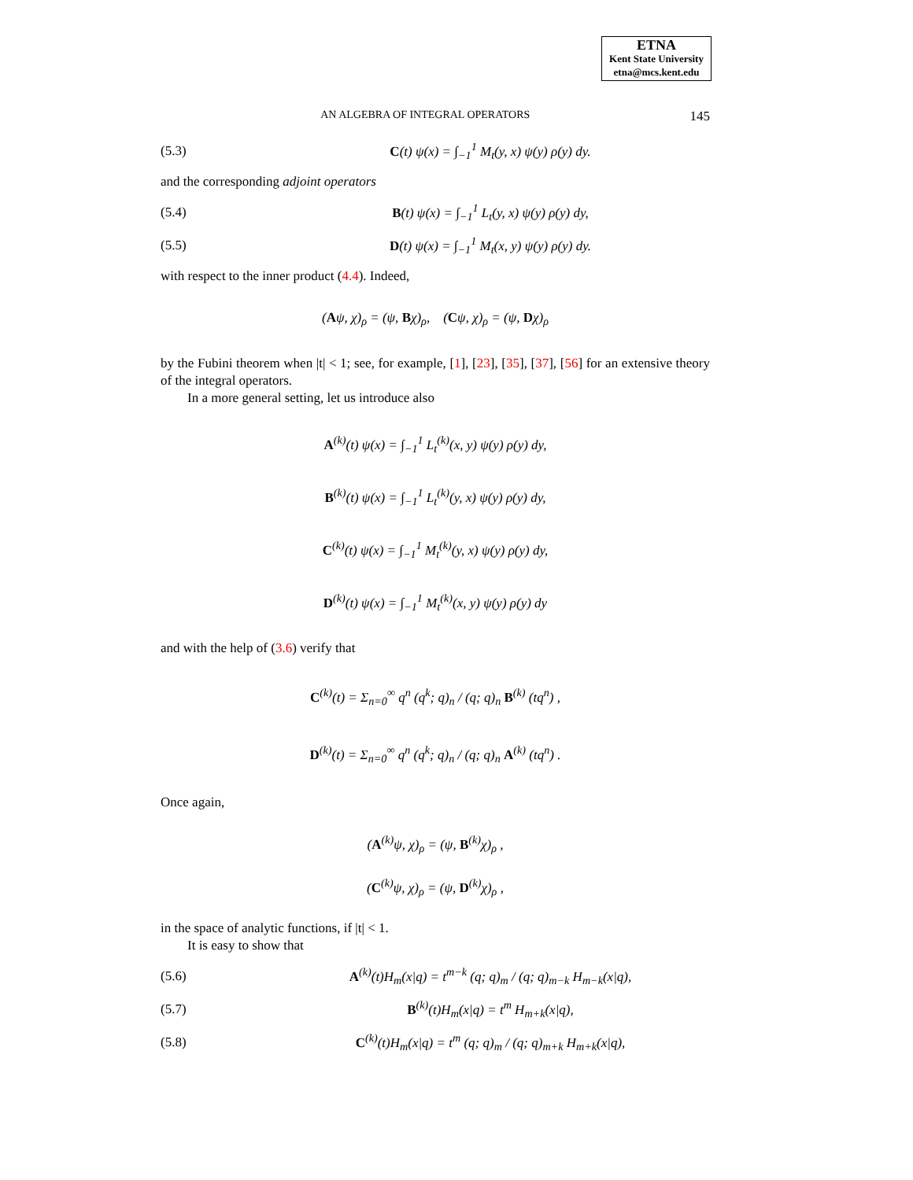ETNA
Kent State University
etna@mcs.kent.edu
AN ALGEBRA OF INTEGRAL OPERATORS 145
(5.3) C(t) ψ(x) = ∫<sub>−1</sub><sup>1</sup> M<sub>t</sub>(y, x) ψ(y) ρ(y) dy.
and the corresponding adjoint operators
(5.4) B(t) ψ(x) = ∫<sub>−1</sub><sup>1</sup> L<sub>t</sub>(y, x) ψ(y) ρ(y) dy,
(5.5) D(t) ψ(x) = ∫<sub>−1</sub><sup>1</sup> M<sub>t</sub>(x, y) ψ(y) ρ(y) dy.
with respect to the inner product (4.4). Indeed,
(Aψ, χ)<sub>ρ</sub> = (ψ, Bχ)<sub>ρ</sub>, (Cψ, χ)<sub>ρ</sub> = (ψ, Dχ)<sub>ρ</sub>
by the Fubini theorem when |t| < 1; see, for example, [1], [23], [35], [37], [56] for an extensive theory of the integral operators.
In a more general setting, let us introduce also
A<sup>(k)</sup>(t) ψ(x) = ∫<sub>−1</sub><sup>1</sup> L<sub>t</sub><sup>(k)</sup>(x, y) ψ(y) ρ(y) dy,
B<sup>(k)</sup>(t) ψ(x) = ∫<sub>−1</sub><sup>1</sup> L<sub>t</sub><sup>(k)</sup>(y, x) ψ(y) ρ(y) dy,
C<sup>(k)</sup>(t) ψ(x) = ∫<sub>−1</sub><sup>1</sup> M<sub>t</sub><sup>(k)</sup>(y, x) ψ(y) ρ(y) dy,
D<sup>(k)</sup>(t) ψ(x) = ∫<sub>−1</sub><sup>1</sup> M<sub>t</sub><sup>(k)</sup>(x, y) ψ(y) ρ(y) dy
and with the help of (3.6) verify that
C<sup>(k)</sup>(t) = Σ<sub>n=0</sub><sup>∞</sup> q<sup>n</sup> (q<sup>k</sup>; q)<sub>n</sub> / (q; q)<sub>n</sub> B<sup>(k)</sup> (tq<sup>n</sup>) ,
D<sup>(k)</sup>(t) = Σ<sub>n=0</sub><sup>∞</sup> q<sup>n</sup> (q<sup>k</sup>; q)<sub>n</sub> / (q; q)<sub>n</sub> A<sup>(k)</sup> (tq<sup>n</sup>) .
Once again,
(A<sup>(k)</sup>ψ, χ)<sub>ρ</sub> = (ψ, B<sup>(k)</sup>χ)<sub>ρ</sub> ,
(C<sup>(k)</sup>ψ, χ)<sub>ρ</sub> = (ψ, D<sup>(k)</sup>χ)<sub>ρ</sub> ,
in the space of analytic functions, if |t| < 1.
It is easy to show that
(5.6) A<sup>(k)</sup>(t)H<sub>m</sub>(x|q) = t<sup>m−k</sup> (q; q)<sub>m</sub> / (q; q)<sub>m−k</sub> H<sub>m−k</sub>(x|q),
(5.7) B<sup>(k)</sup>(t)H<sub>m</sub>(x|q) = t<sup>m</sup> H<sub>m+k</sub>(x|q),
(5.8) C<sup>(k)</sup>(t)H<sub>m</sub>(x|q) = t<sup>m</sup> (q; q)<sub>m</sub> / (q; q)<sub>m+k</sub> H<sub>m+k</sub>(x|q),